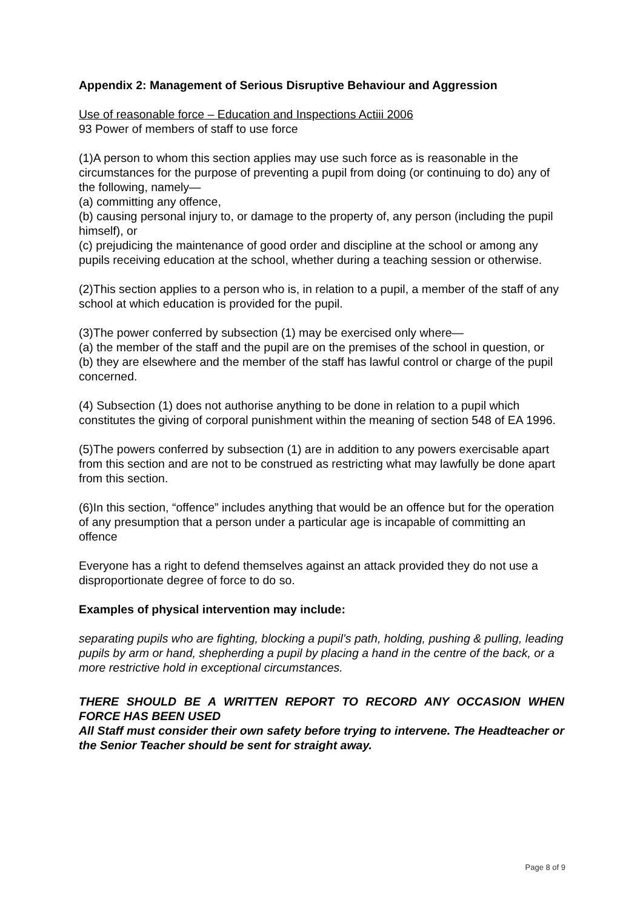Appendix 2: Management of Serious Disruptive Behaviour and Aggression
Use of reasonable force – Education and Inspections Actiii 2006
93 Power of members of staff to use force
(1)A person to whom this section applies may use such force as is reasonable in the circumstances for the purpose of preventing a pupil from doing (or continuing to do) any of the following, namely—
(a) committing any offence,
(b) causing personal injury to, or damage to the property of, any person (including the pupil himself), or
(c) prejudicing the maintenance of good order and discipline at the school or among any pupils receiving education at the school, whether during a teaching session or otherwise.
(2)This section applies to a person who is, in relation to a pupil, a member of the staff of any school at which education is provided for the pupil.
(3)The power conferred by subsection (1) may be exercised only where—
(a) the member of the staff and the pupil are on the premises of the school in question, or
(b) they are elsewhere and the member of the staff has lawful control or charge of the pupil concerned.
(4) Subsection (1) does not authorise anything to be done in relation to a pupil which constitutes the giving of corporal punishment within the meaning of section 548 of EA 1996.
(5)The powers conferred by subsection (1) are in addition to any powers exercisable apart from this section and are not to be construed as restricting what may lawfully be done apart from this section.
(6)In this section, “offence” includes anything that would be an offence but for the operation of any presumption that a person under a particular age is incapable of committing an offence
Everyone has a right to defend themselves against an attack provided they do not use a disproportionate degree of force to do so.
Examples of physical intervention may include:
separating pupils who are fighting, blocking a pupil’s path, holding, pushing & pulling, leading pupils by arm or hand, shepherding a pupil by placing a hand in the centre of the back, or a more restrictive hold in exceptional circumstances.
THERE SHOULD BE A WRITTEN REPORT TO RECORD ANY OCCASION WHEN FORCE HAS BEEN USED
All Staff must consider their own safety before trying to intervene. The Headteacher or the Senior Teacher should be sent for straight away.
Page 8 of 9